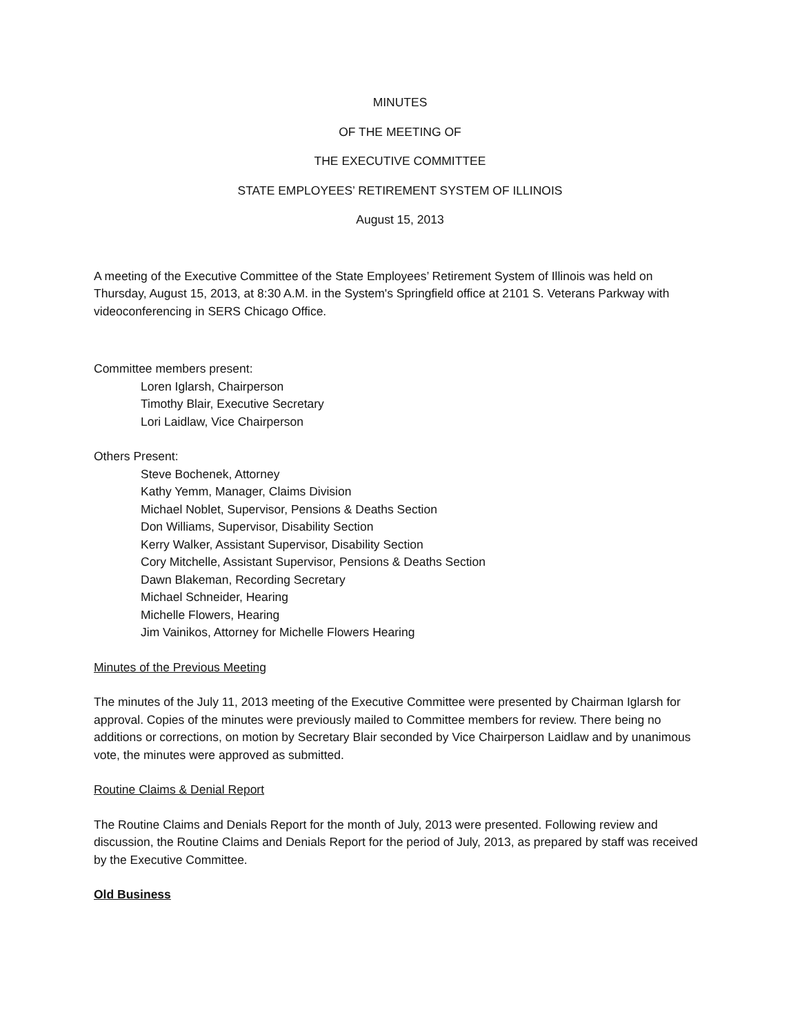MINUTES
OF THE MEETING OF
THE EXECUTIVE COMMITTEE
STATE EMPLOYEES’ RETIREMENT SYSTEM OF ILLINOIS
August 15, 2013
A meeting of the Executive Committee of the State Employees’ Retirement System of Illinois was held on Thursday, August 15, 2013, at 8:30 A.M. in the System's Springfield office at 2101 S. Veterans Parkway with videoconferencing in SERS Chicago Office.
Committee members present:
Loren Iglarsh, Chairperson
Timothy Blair, Executive Secretary
Lori Laidlaw, Vice Chairperson
Others Present:
Steve Bochenek, Attorney
Kathy Yemm, Manager, Claims Division
Michael Noblet, Supervisor, Pensions & Deaths Section
Don Williams, Supervisor, Disability Section
Kerry Walker, Assistant Supervisor, Disability Section
Cory Mitchelle, Assistant Supervisor, Pensions & Deaths Section
Dawn Blakeman, Recording Secretary
Michael Schneider, Hearing
Michelle Flowers, Hearing
Jim Vainikos, Attorney for Michelle Flowers Hearing
Minutes of the Previous Meeting
The minutes of the July 11, 2013 meeting of the Executive Committee were presented by Chairman Iglarsh for approval. Copies of the minutes were previously mailed to Committee members for review. There being no additions or corrections, on motion by Secretary Blair seconded by Vice Chairperson Laidlaw and by unanimous vote, the minutes were approved as submitted.
Routine Claims & Denial Report
The Routine Claims and Denials Report for the month of July, 2013 were presented. Following review and discussion, the Routine Claims and Denials Report for the period of July, 2013, as prepared by staff was received by the Executive Committee.
Old Business